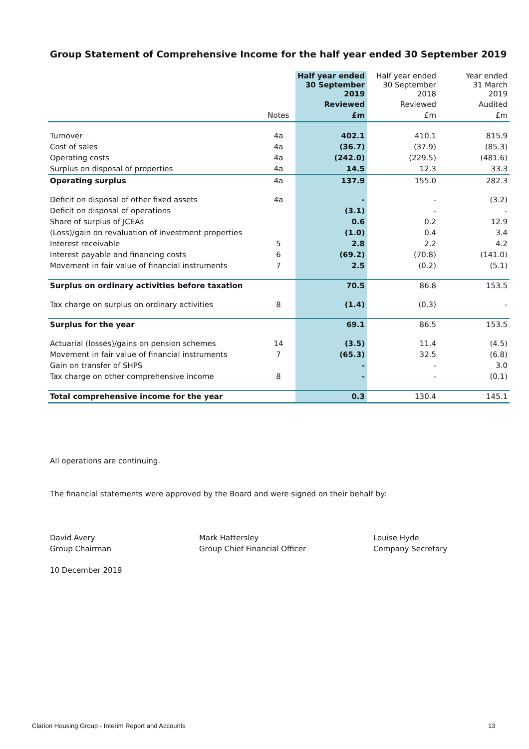Group Statement of Comprehensive Income for the half year ended 30 September 2019
| | | Half year ended 30 September 2019 | Half year ended 30 September 2018 | Year ended 31 March 2019 |
| --- | --- | --- | --- | --- |
| | | Reviewed | Reviewed | Audited |
| | Notes | £m | £m | £m |
| Turnover | 4a | 402.1 | 410.1 | 815.9 |
| Cost of sales | 4a | (36.7) | (37.9) | (85.3) |
| Operating costs | 4a | (242.0) | (229.5) | (481.6) |
| Surplus on disposal of properties | 4a | 14.5 | 12.3 | 33.3 |
| Operating surplus | 4a | 137.9 | 155.0 | 282.3 |
| Deficit on disposal of other fixed assets | 4a | - | - | (3.2) |
| Deficit on disposal of operations | | (3.1) | - | - |
| Share of surplus of JCEAs | | 0.6 | 0.2 | 12.9 |
| (Loss)/gain on revaluation of investment properties | | (1.0) | 0.4 | 3.4 |
| Interest receivable | 5 | 2.8 | 2.2 | 4.2 |
| Interest payable and financing costs | 6 | (69.2) | (70.8) | (141.0) |
| Movement in fair value of financial instruments | 7 | 2.5 | (0.2) | (5.1) |
| Surplus on ordinary activities before taxation | | 70.5 | 86.8 | 153.5 |
| Tax charge on surplus on ordinary activities | 8 | (1.4) | (0.3) | - |
| Surplus for the year | | 69.1 | 86.5 | 153.5 |
| Actuarial (losses)/gains on pension schemes | 14 | (3.5) | 11.4 | (4.5) |
| Movement in fair value of financial instruments | 7 | (65.3) | 32.5 | (6.8) |
| Gain on transfer of SHPS | | - | - | 3.0 |
| Tax charge on other comprehensive income | 8 | - | - | (0.1) |
| Total comprehensive income for the year | | 0.3 | 130.4 | 145.1 |
All operations are continuing.
The financial statements were approved by the Board and were signed on their behalf by:
David Avery
Group Chairman
Mark Hattersley
Group Chief Financial Officer
Louise Hyde
Company Secretary
10 December 2019
Clarion Housing Group - Interim Report and Accounts
13